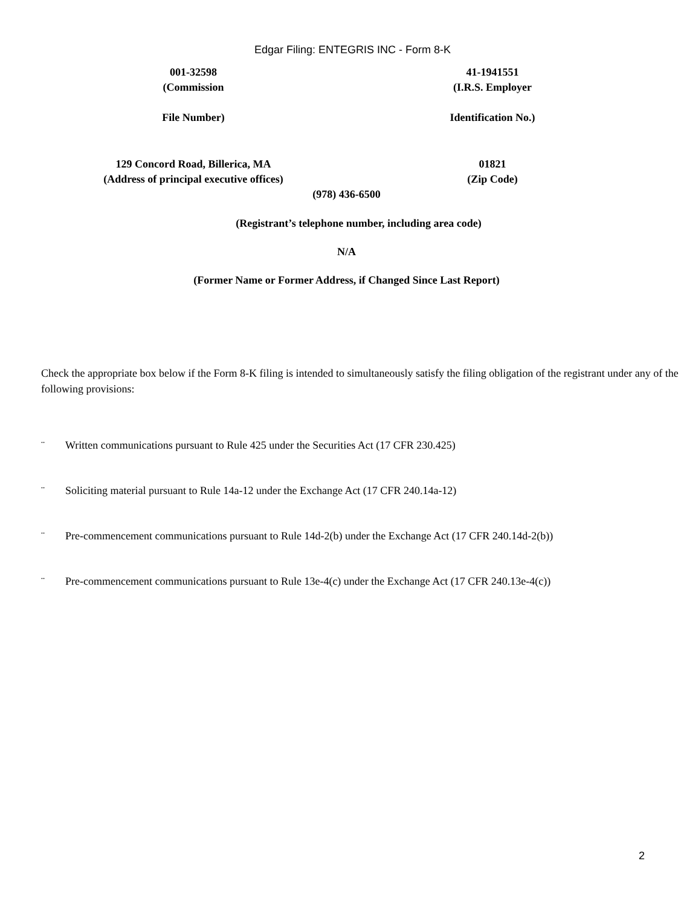Edgar Filing: ENTEGRIS INC - Form 8-K
001-32598
(Commission
File Number)
41-1941551
(I.R.S. Employer
Identification No.)
129 Concord Road, Billerica, MA
(Address of principal executive offices)
01821
(Zip Code)
(978) 436-6500
(Registrant’s telephone number, including area code)
N/A
(Former Name or Former Address, if Changed Since Last Report)
Check the appropriate box below if the Form 8-K filing is intended to simultaneously satisfy the filing obligation of the registrant under any of the following provisions:
¨ Written communications pursuant to Rule 425 under the Securities Act (17 CFR 230.425)
¨ Soliciting material pursuant to Rule 14a-12 under the Exchange Act (17 CFR 240.14a-12)
¨ Pre-commencement communications pursuant to Rule 14d-2(b) under the Exchange Act (17 CFR 240.14d-2(b))
¨ Pre-commencement communications pursuant to Rule 13e-4(c) under the Exchange Act (17 CFR 240.13e-4(c))
2